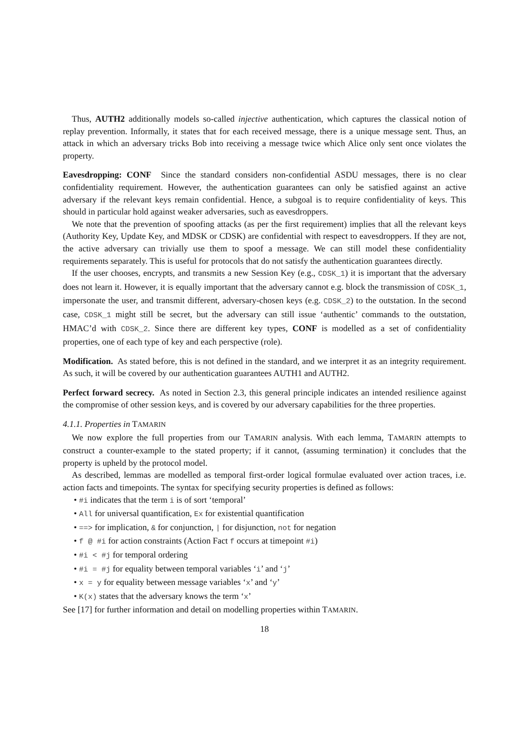Thus, AUTH2 additionally models so-called injective authentication, which captures the classical notion of replay prevention. Informally, it states that for each received message, there is a unique message sent. Thus, an attack in which an adversary tricks Bob into receiving a message twice which Alice only sent once violates the property.
Eavesdropping: CONF Since the standard considers non-confidential ASDU messages, there is no clear confidentiality requirement. However, the authentication guarantees can only be satisfied against an active adversary if the relevant keys remain confidential. Hence, a subgoal is to require confidentiality of keys. This should in particular hold against weaker adversaries, such as eavesdroppers.
We note that the prevention of spoofing attacks (as per the first requirement) implies that all the relevant keys (Authority Key, Update Key, and MDSK or CDSK) are confidential with respect to eavesdroppers. If they are not, the active adversary can trivially use them to spoof a message. We can still model these confidentiality requirements separately. This is useful for protocols that do not satisfy the authentication guarantees directly.
If the user chooses, encrypts, and transmits a new Session Key (e.g., CDSK_1) it is important that the adversary does not learn it. However, it is equally important that the adversary cannot e.g. block the transmission of CDSK_1, impersonate the user, and transmit different, adversary-chosen keys (e.g. CDSK_2) to the outstation. In the second case, CDSK_1 might still be secret, but the adversary can still issue ‘authentic’ commands to the outstation, HMAC’d with CDSK_2. Since there are different key types, CONF is modelled as a set of confidentiality properties, one of each type of key and each perspective (role).
Modification. As stated before, this is not defined in the standard, and we interpret it as an integrity requirement. As such, it will be covered by our authentication guarantees AUTH1 and AUTH2.
Perfect forward secrecy. As noted in Section 2.3, this general principle indicates an intended resilience against the compromise of other session keys, and is covered by our adversary capabilities for the three properties.
4.1.1. Properties in TAMARIN
We now explore the full properties from our TAMARIN analysis. With each lemma, TAMARIN attempts to construct a counter-example to the stated property; if it cannot, (assuming termination) it concludes that the property is upheld by the protocol model.
As described, lemmas are modelled as temporal first-order logical formulae evaluated over action traces, i.e. action facts and timepoints. The syntax for specifying security properties is defined as follows:
• #i indicates that the term i is of sort ‘temporal’
• All for universal quantification, Ex for existential quantification
• ==> for implication, & for conjunction, | for disjunction, not for negation
• f @ #i for action constraints (Action Fact f occurs at timepoint #i)
• #i < #j for temporal ordering
• #i = #j for equality between temporal variables ‘i’ and ‘j’
• x = y for equality between message variables ‘x’ and ‘y’
• K(x) states that the adversary knows the term ‘x’
See [17] for further information and detail on modelling properties within TAMARIN.
18